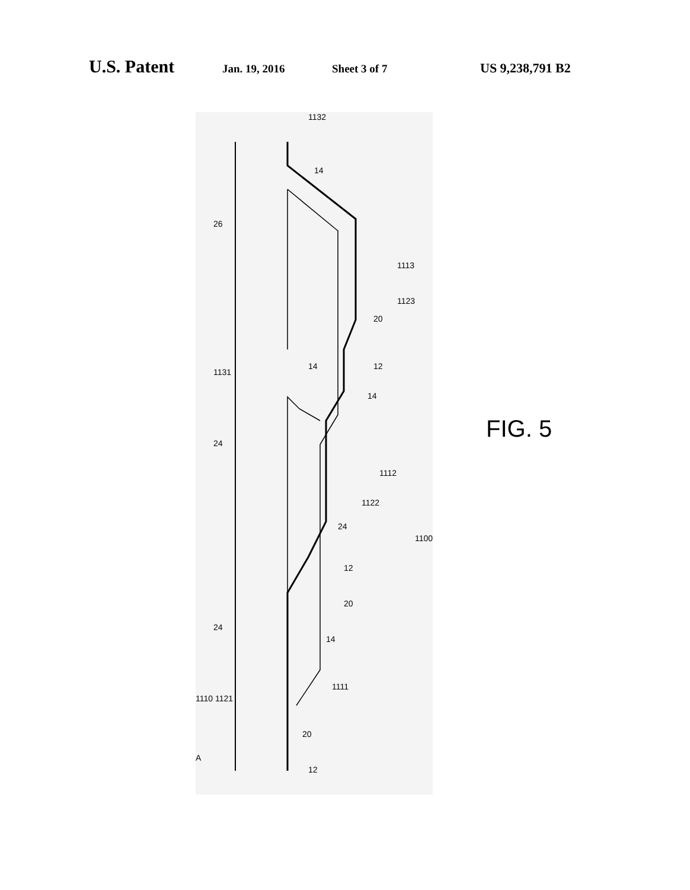U.S. Patent Jan. 19, 2016 Sheet 3 of 7 US 9,238,791 B2
26
24
24
1110 1121
A
1132
14
1113
1123
20
1131
14 12
14
1112
1122
24
1100
12
20
14
1111
20
12
FIG. 5